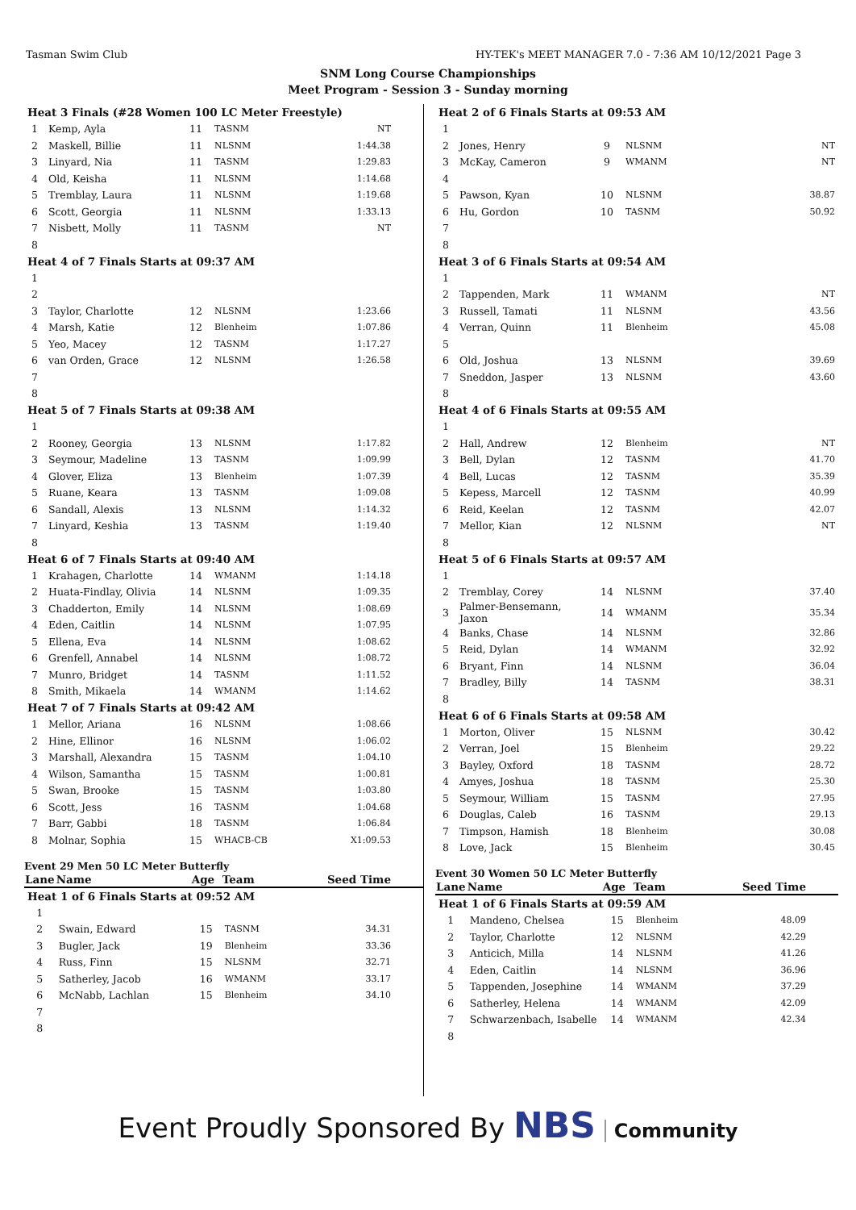Tasman Swim Club HY-TEK's MEET MANAGER 7.0 - 7:36 AM 10/12/2021 Page 3
SNM Long Course Championships
Meet Program - Session 3 - Sunday morning
| Heat 3 Finals (#28 Women 100 LC Meter Freestyle) | | | | |
| 1 | Kemp, Ayla | 11 | TASNM | NT |
| 2 | Maskell, Billie | 11 | NLSNM | 1:44.38 |
| 3 | Linyard, Nia | 11 | TASNM | 1:29.83 |
| 4 | Old, Keisha | 11 | NLSNM | 1:14.68 |
| 5 | Tremblay, Laura | 11 | NLSNM | 1:19.68 |
| 6 | Scott, Georgia | 11 | NLSNM | 1:33.13 |
| 7 | Nisbett, Molly | 11 | TASNM | NT |
| 8 | | | | |
| Heat 4 of 7 Finals Starts at 09:37 AM | | | | |
| 1 | | | | |
| 2 | | | | |
| 3 | Taylor, Charlotte | 12 | NLSNM | 1:23.66 |
| 4 | Marsh, Katie | 12 | Blenheim | 1:07.86 |
| 5 | Yeo, Macey | 12 | TASNM | 1:17.27 |
| 6 | van Orden, Grace | 12 | NLSNM | 1:26.58 |
| 7 | | | | |
| 8 | | | | |
| Heat 5 of 7 Finals Starts at 09:38 AM | | | | |
| 1 | | | | |
| 2 | Rooney, Georgia | 13 | NLSNM | 1:17.82 |
| 3 | Seymour, Madeline | 13 | TASNM | 1:09.99 |
| 4 | Glover, Eliza | 13 | Blenheim | 1:07.39 |
| 5 | Ruane, Keara | 13 | TASNM | 1:09.08 |
| 6 | Sandall, Alexis | 13 | NLSNM | 1:14.32 |
| 7 | Linyard, Keshia | 13 | TASNM | 1:19.40 |
| 8 | | | | |
| Heat 6 of 7 Finals Starts at 09:40 AM | | | | |
| 1 | Krahagen, Charlotte | 14 | WMANM | 1:14.18 |
| 2 | Huata-Findlay, Olivia | 14 | NLSNM | 1:09.35 |
| 3 | Chadderton, Emily | 14 | NLSNM | 1:08.69 |
| 4 | Eden, Caitlin | 14 | NLSNM | 1:07.95 |
| 5 | Ellena, Eva | 14 | NLSNM | 1:08.62 |
| 6 | Grenfell, Annabel | 14 | NLSNM | 1:08.72 |
| 7 | Munro, Bridget | 14 | TASNM | 1:11.52 |
| 8 | Smith, Mikaela | 14 | WMANM | 1:14.62 |
| Heat 7 of 7 Finals Starts at 09:42 AM | | | | |
| 1 | Mellor, Ariana | 16 | NLSNM | 1:08.66 |
| 2 | Hine, Ellinor | 16 | NLSNM | 1:06.02 |
| 3 | Marshall, Alexandra | 15 | TASNM | 1:04.10 |
| 4 | Wilson, Samantha | 15 | TASNM | 1:00.81 |
| 5 | Swan, Brooke | 15 | TASNM | 1:03.80 |
| 6 | Scott, Jess | 16 | TASNM | 1:04.68 |
| 7 | Barr, Gabbi | 18 | TASNM | 1:06.84 |
| 8 | Molnar, Sophia | 15 | WHACB-CB | X1:09.53 |
Event 29 Men 50 LC Meter Butterfly
| Lane | Name | Age | Team | Seed Time |
| --- | --- | --- | --- | --- |
| Heat 1 of 6 Finals Starts at 09:52 AM | | | | |
| 1 | | | | |
| 2 | Swain, Edward | 15 | TASNM | 34.31 |
| 3 | Bugler, Jack | 19 | Blenheim | 33.36 |
| 4 | Russ, Finn | 15 | NLSNM | 32.71 |
| 5 | Satherley, Jacob | 16 | WMANM | 33.17 |
| 6 | McNabb, Lachlan | 15 | Blenheim | 34.10 |
| 7 | | | | |
| 8 | | | | |
| Heat 2 of 6 Finals Starts at 09:53 AM | | | | |
| 1 | | | | |
| 2 | Jones, Henry | 9 | NLSNM | NT |
| 3 | McKay, Cameron | 9 | WMANM | NT |
| 4 | | | | |
| 5 | Pawson, Kyan | 10 | NLSNM | 38.87 |
| 6 | Hu, Gordon | 10 | TASNM | 50.92 |
| 7 | | | | |
| 8 | | | | |
| Heat 3 of 6 Finals Starts at 09:54 AM | | | | |
| 1 | | | | |
| 2 | Tappenden, Mark | 11 | WMANM | NT |
| 3 | Russell, Tamati | 11 | NLSNM | 43.56 |
| 4 | Verran, Quinn | 11 | Blenheim | 45.08 |
| 5 | | | | |
| 6 | Old, Joshua | 13 | NLSNM | 39.69 |
| 7 | Sneddon, Jasper | 13 | NLSNM | 43.60 |
| 8 | | | | |
| Heat 4 of 6 Finals Starts at 09:55 AM | | | | |
| 1 | | | | |
| 2 | Hall, Andrew | 12 | Blenheim | NT |
| 3 | Bell, Dylan | 12 | TASNM | 41.70 |
| 4 | Bell, Lucas | 12 | TASNM | 35.39 |
| 5 | Kepess, Marcell | 12 | TASNM | 40.99 |
| 6 | Reid, Keelan | 12 | TASNM | 42.07 |
| 7 | Mellor, Kian | 12 | NLSNM | NT |
| 8 | | | | |
| Heat 5 of 6 Finals Starts at 09:57 AM | | | | |
| 1 | | | | |
| 2 | Tremblay, Corey | 14 | NLSNM | 37.40 |
| 3 | Palmer-Bensemann, Jaxon | 14 | WMANM | 35.34 |
| 4 | Banks, Chase | 14 | NLSNM | 32.86 |
| 5 | Reid, Dylan | 14 | WMANM | 32.92 |
| 6 | Bryant, Finn | 14 | NLSNM | 36.04 |
| 7 | Bradley, Billy | 14 | TASNM | 38.31 |
| 8 | | | | |
| Heat 6 of 6 Finals Starts at 09:58 AM | | | | |
| 1 | Morton, Oliver | 15 | NLSNM | 30.42 |
| 2 | Verran, Joel | 15 | Blenheim | 29.22 |
| 3 | Bayley, Oxford | 18 | TASNM | 28.72 |
| 4 | Amyes, Joshua | 18 | TASNM | 25.30 |
| 5 | Seymour, William | 15 | TASNM | 27.95 |
| 6 | Douglas, Caleb | 16 | TASNM | 29.13 |
| 7 | Timpson, Hamish | 18 | Blenheim | 30.08 |
| 8 | Love, Jack | 15 | Blenheim | 30.45 |
Event 30 Women 50 LC Meter Butterfly
| Lane | Name | Age | Team | Seed Time |
| --- | --- | --- | --- | --- |
| Heat 1 of 6 Finals Starts at 09:59 AM | | | | |
| 1 | Mandeno, Chelsea | 15 | Blenheim | 48.09 |
| 2 | Taylor, Charlotte | 12 | NLSNM | 42.29 |
| 3 | Anticich, Milla | 14 | NLSNM | 41.26 |
| 4 | Eden, Caitlin | 14 | NLSNM | 36.96 |
| 5 | Tappenden, Josephine | 14 | WMANM | 37.29 |
| 6 | Satherley, Helena | 14 | WMANM | 42.09 |
| 7 | Schwarzenbach, Isabelle | 14 | WMANM | 42.34 |
| 8 | | | | |
Event Proudly Sponsored By NBS Community